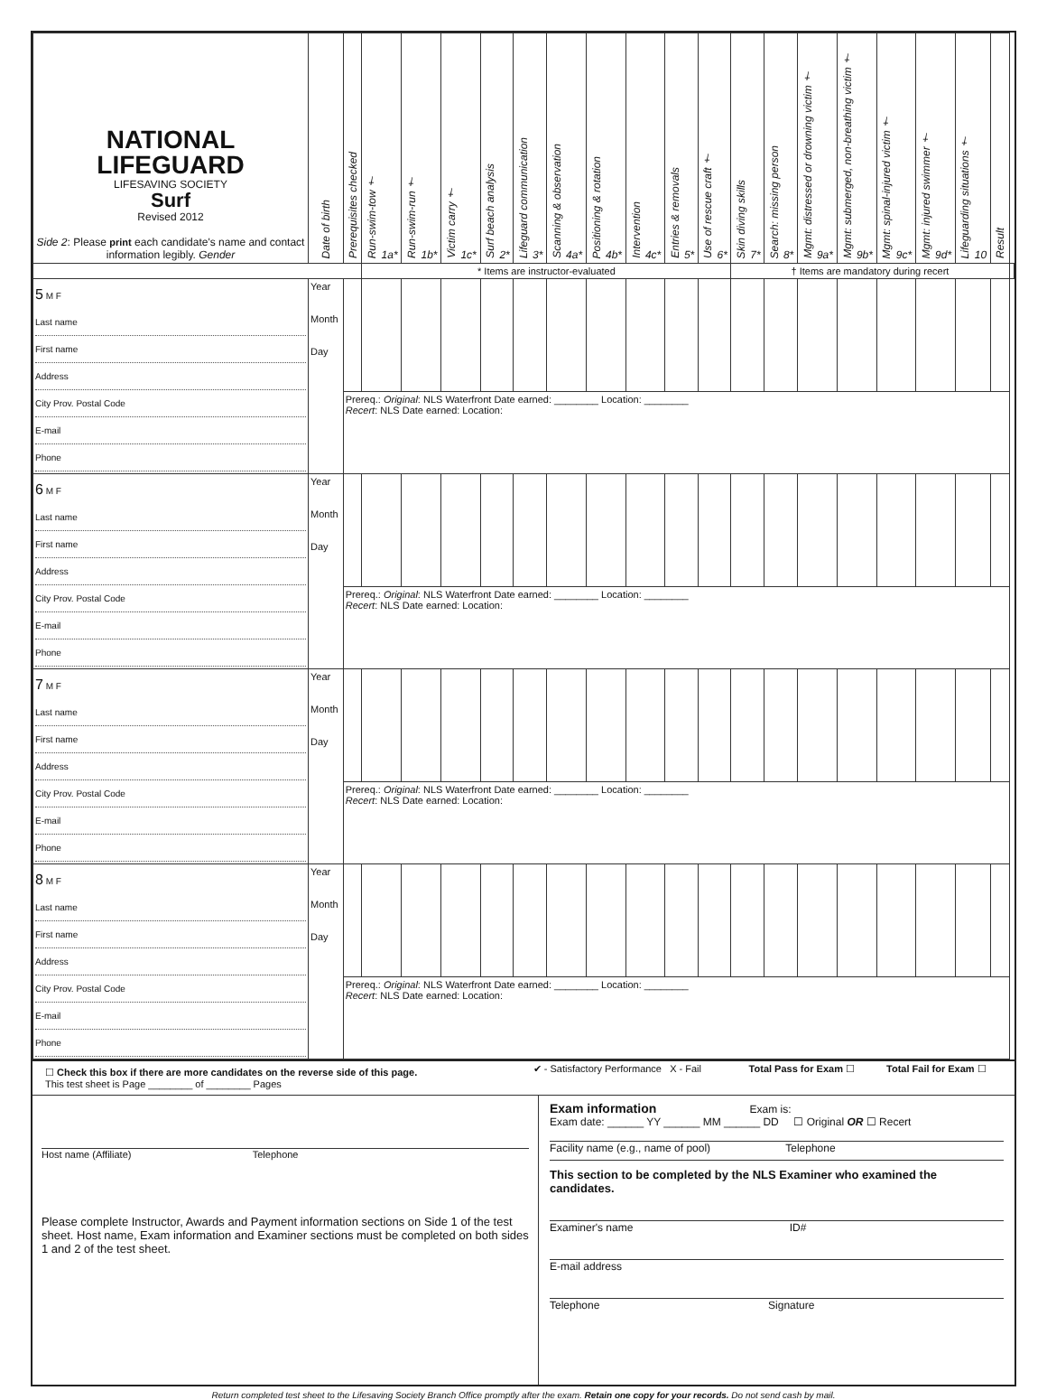| NATIONAL LIFEGUARD LIFESAVING SOCIETY Surf Revised 2012 Side 2 : Please print each candidate's name and contact information legibly. Gender | Date of birth | Prerequisites checked | Run-swim-tow † 1a* | Run-swim-run † 1b* | Victim carry † 1c* | Surf beach analysis 2* | Lifeguard communication 3* | Scanning & observation 4a* | Positioning & rotation 4b* | Intervention 4c* | Entries & removals 5* | Use of rescue craft † 6* | Skin diving skills 7* | Search: missing person 8* | Mgmt: distressed or drowning victim † 9a* | Mgmt: submerged, non-breathing victim † 9b* | Mgmt: spinal-injured victim † 9c* | Mgmt: injured swimmer † 9d* | Lifeguarding situations † 10 | Result | |
| --- | --- | --- | --- | --- | --- | --- | --- | --- | --- | --- | --- | --- | --- | --- | --- | --- | --- | --- | --- | --- | --- |
| | | | * Items are instructor-evaluated | | | | | | | | | | † Items are mandatory during recert | | | | | | | | |
| 5 M F Last name First name Address City Prov. Postal Code E-mail Phone | Year Month Day | | | | | | | | | | | | | | | | | | | | |
| | | Prereq.: Original : NLS Waterfront Date earned: ________ Location: ________ Recert : NLS Date earned: Location: | | | | | | | | | | | | | | | | | | | |
| 6 M F Last name First name Address City Prov. Postal Code E-mail Phone | Year Month Day | | | | | | | | | | | | | | | | | | | | |
| | | Prereq.: Original : NLS Waterfront Date earned: ________ Location: ________ Recert : NLS Date earned: Location: | | | | | | | | | | | | | | | | | | | |
| 7 M F Last name First name Address City Prov. Postal Code E-mail Phone | Year Month Day | | | | | | | | | | | | | | | | | | | | |
| | | Prereq.: Original : NLS Waterfront Date earned: ________ Location: ________ Recert : NLS Date earned: Location: | | | | | | | | | | | | | | | | | | | |
| 8 M F Last name First name Address City Prov. Postal Code E-mail Phone | Year Month Day | | | | | | | | | | | | | | | | | | | | |
| | | Prereq.: Original : NLS Waterfront Date earned: ________ Location: ________ Recert : NLS Date earned: Location: | | | | | | | | | | | | | | | | | | | |
| ☐ Check this box if there are more candidates on the reverse side of this page. This test sheet is Page ________ of ________ Pages | ✔ - Satisfactory Performance X - Fail | Total Pass for Exam ☐ | Total Fail for Exam ☐ |
| Host name (Affiliate) Telephone Please complete Instructor, Awards and Payment information sections on Side 1 of the test sheet. Host name, Exam information and Examiner sections must be completed on both sides 1 and 2 of the test sheet. | Exam information Exam is: Exam date: ______ YY ______ MM ______ DD ☐ Original OR ☐ Recert Facility name (e.g., name of pool) Telephone This section to be completed by the NLS Examiner who examined the candidates. Examiner's name ID# E-mail address Telephone Signature |
Return completed test sheet to the Lifesaving Society Branch Office promptly after the exam. Retain one copy for your records. Do not send cash by mail.